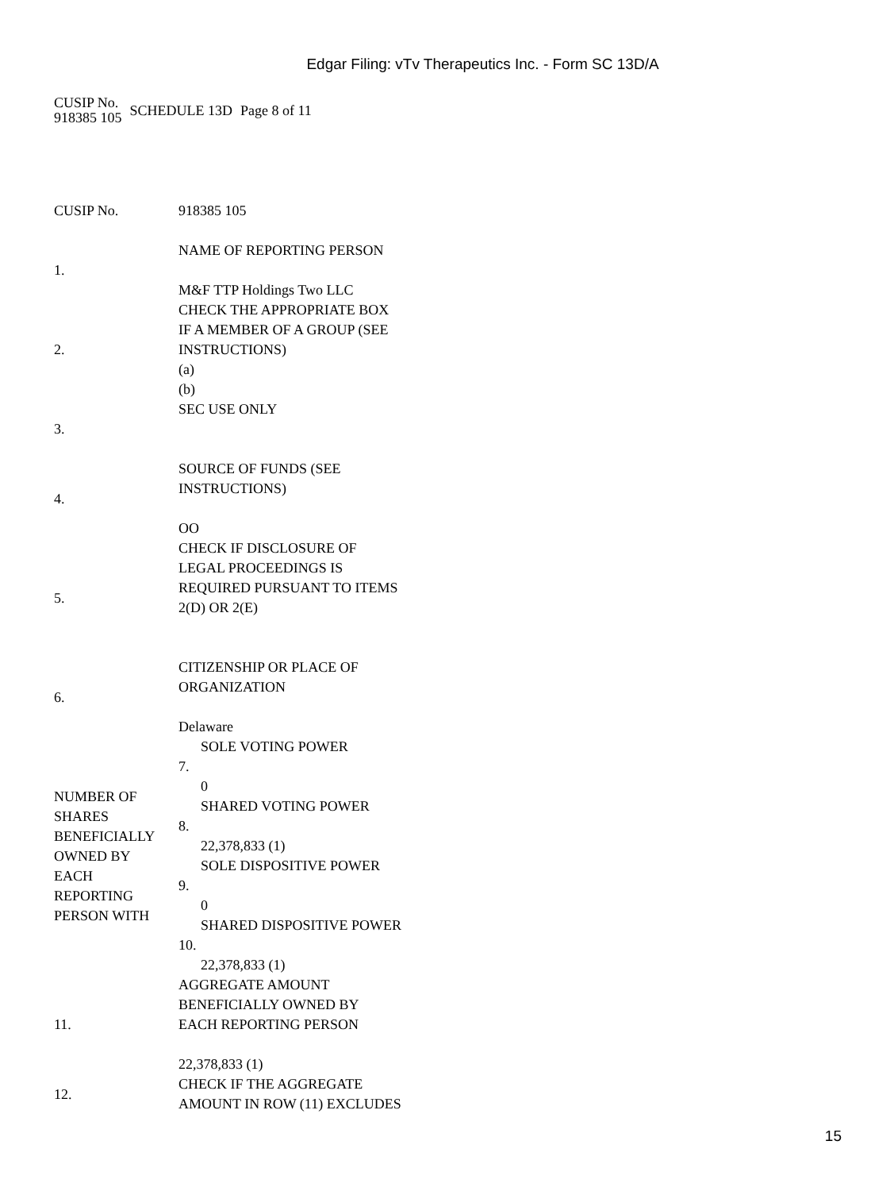Edgar Filing: vTv Therapeutics Inc. - Form SC 13D/A
CUSIP No.
918385 105
SCHEDULE 13D Page 8 of 11
| CUSIP No. | 918385 105 | |
| 1. | NAME OF REPORTING PERSON M&F TTP Holdings Two LLC | |
| 2. | CHECK THE APPROPRIATE BOX IF A MEMBER OF A GROUP (SEE INSTRUCTIONS) (a) (b) | |
| 3. | SEC USE ONLY | |
| 4. | SOURCE OF FUNDS (SEE INSTRUCTIONS) OO | |
| 5. | CHECK IF DISCLOSURE OF LEGAL PROCEEDINGS IS REQUIRED PURSUANT TO ITEMS 2(D) OR 2(E) | |
| 6. | CITIZENSHIP OR PLACE OF ORGANIZATION Delaware | |
| NUMBER OF SHARES BENEFICIALLY OWNED BY EACH REPORTING PERSON WITH | 7. | SOLE VOTING POWER 0 |
| | 8. | SHARED VOTING POWER 22,378,833 (1) |
| | 9. | SOLE DISPOSITIVE POWER 0 |
| | 10. | SHARED DISPOSITIVE POWER 22,378,833 (1) |
| 11. | AGGREGATE AMOUNT BENEFICIALLY OWNED BY EACH REPORTING PERSON 22,378,833 (1) | |
| 12. | CHECK IF THE AGGREGATE AMOUNT IN ROW (11) EXCLUDES | |
15